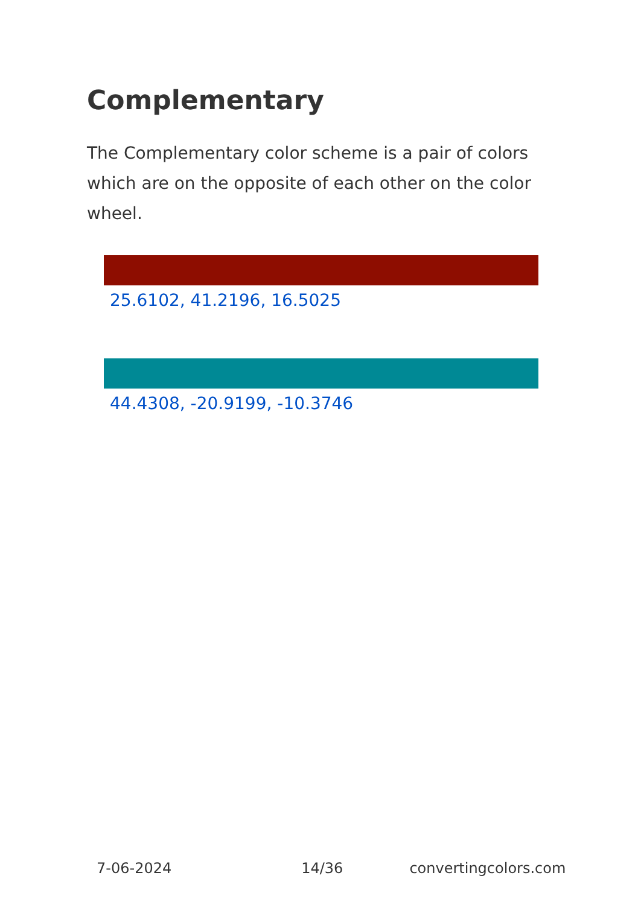Complementary
The Complementary color scheme is a pair of colors which are on the opposite of each other on the color wheel.
25.6102, 41.2196, 16.5025
44.4308, -20.9199, -10.3746
7-06-2024 14/36 convertingcolors.com